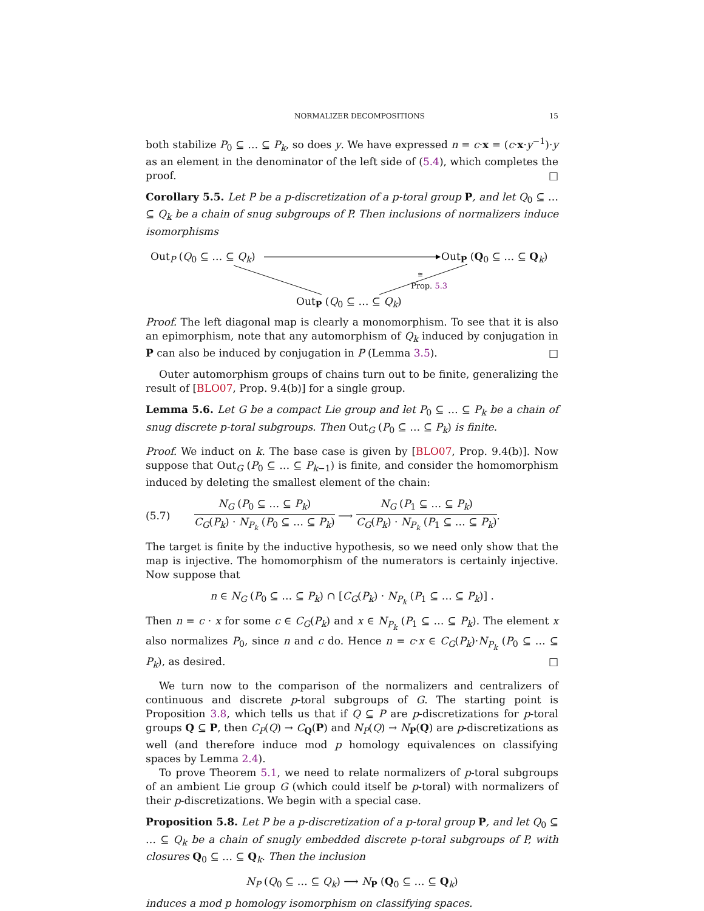NORMALIZER DECOMPOSITIONS 15
both stabilize P<sub>0</sub> ⊆ … ⊆ P<sub>k</sub>, so does y. We have expressed n = c·x = (c·x·y<sup>−1</sup>)·y as an element in the denominator of the left side of (5.4), which completes the proof. □
Corollary 5.5. Let P be a p-discretization of a p-toral group P, and let Q<sub>0</sub> ⊆ … ⊆ Q<sub>k</sub> be a chain of snug subgroups of P. Then inclusions of normalizers induce isomorphisms
Out<sub>P</sub> (Q<sub>0</sub> ⊆ … ⊆ Q<sub>k</sub>) Out<sub>P</sub> (Q<sub>0</sub> ⊆ … ⊆ Q<sub>k</sub>)
≅
Prop. 5.3
Out<sub>P</sub> (Q<sub>0</sub> ⊆ … ⊆ Q<sub>k</sub>)
Proof. The left diagonal map is clearly a monomorphism. To see that it is also an epimorphism, note that any automorphism of Q<sub>k</sub> induced by conjugation in P can also be induced by conjugation in P (Lemma 3.5). □
Outer automorphism groups of chains turn out to be finite, generalizing the result of [BLO07, Prop. 9.4(b)] for a single group.
Lemma 5.6. Let G be a compact Lie group and let P<sub>0</sub> ⊆ … ⊆ P<sub>k</sub> be a chain of snug discrete p-toral subgroups. Then Out<sub>G</sub> (P<sub>0</sub> ⊆ … ⊆ P<sub>k</sub>) is finite.
Proof. We induct on k. The base case is given by [BLO07, Prop. 9.4(b)]. Now suppose that Out<sub>G</sub> (P<sub>0</sub> ⊆ … ⊆ P<sub>k−1</sub>) is finite, and consider the homomorphism induced by deleting the smallest element of the chain:
(5.7) N<sub>G</sub> (P<sub>0</sub> ⊆ … ⊆ P<sub>k</sub>) C<sub>G</sub>(P<sub>k</sub>) · N<sub>P<sub>k</sub></sub> (P<sub>0</sub> ⊆ … ⊆ P<sub>k</sub>) ⟶ N<sub>G</sub> (P<sub>1</sub> ⊆ … ⊆ P<sub>k</sub>) C<sub>G</sub>(P<sub>k</sub>) · N<sub>P<sub>k</sub></sub> (P<sub>1</sub> ⊆ … ⊆ P<sub>k</sub>).
The target is finite by the inductive hypothesis, so we need only show that the map is injective. The homomorphism of the numerators is certainly injective. Now suppose that
n ∈ N<sub>G</sub> (P<sub>0</sub> ⊆ … ⊆ P<sub>k</sub>) ∩ [C<sub>G</sub>(P<sub>k</sub>) · N<sub>P<sub>k</sub></sub> (P<sub>1</sub> ⊆ … ⊆ P<sub>k</sub>)] .
Then n = c · x for some c ∈ C<sub>G</sub>(P<sub>k</sub>) and x ∈ N<sub>P<sub>k</sub></sub> (P<sub>1</sub> ⊆ … ⊆ P<sub>k</sub>). The element x also normalizes P<sub>0</sub>, since n and c do. Hence n = c·x ∈ C<sub>G</sub>(P<sub>k</sub>)·N<sub>P<sub>k</sub></sub> (P<sub>0</sub> ⊆ … ⊆ P<sub>k</sub>), as desired. □
We turn now to the comparison of the normalizers and centralizers of continuous and discrete p-toral subgroups of G. The starting point is Proposition 3.8, which tells us that if Q ⊆ P are p-discretizations for p-toral groups Q ⊆ P, then C<sub>P</sub>(Q) → C<sub>Q</sub>(P) and N<sub>P</sub>(Q) → N<sub>P</sub>(Q) are p-discretizations as well (and therefore induce mod p homology equivalences on classifying spaces by Lemma 2.4).
To prove Theorem 5.1, we need to relate normalizers of p-toral subgroups of an ambient Lie group G (which could itself be p-toral) with normalizers of their p-discretizations. We begin with a special case.
Proposition 5.8. Let P be a p-discretization of a p-toral group P, and let Q<sub>0</sub> ⊆ … ⊆ Q<sub>k</sub> be a chain of snugly embedded discrete p-toral subgroups of P, with closures Q<sub>0</sub> ⊆ … ⊆ Q<sub>k</sub>. Then the inclusion
N<sub>P</sub> (Q<sub>0</sub> ⊆ … ⊆ Q<sub>k</sub>) ⟶ N<sub>P</sub> (Q<sub>0</sub> ⊆ … ⊆ Q<sub>k</sub>)
induces a mod p homology isomorphism on classifying spaces.